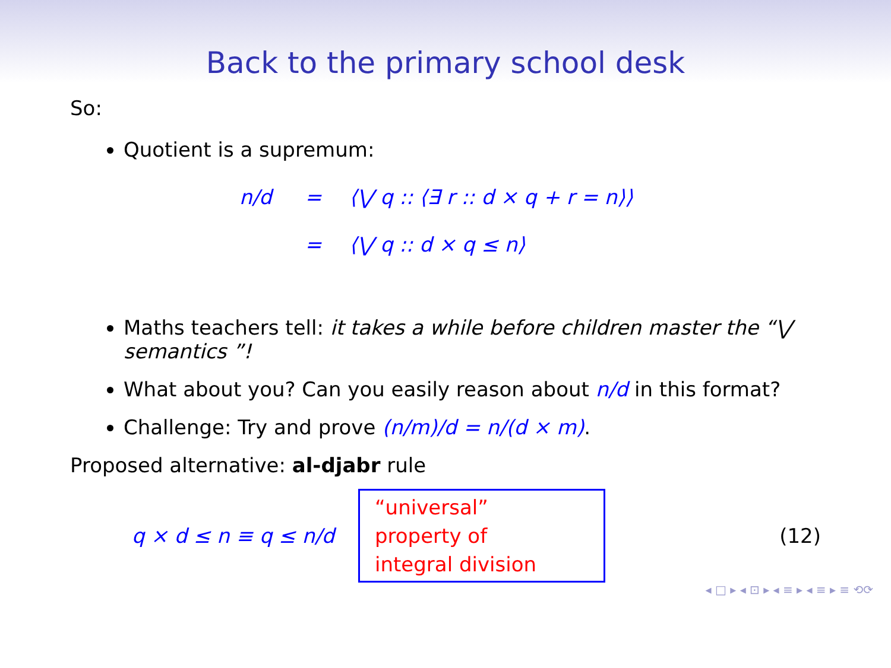Back to the primary school desk
So:
Quotient is a supremum:
n/d = ⟨⋁ q :: ⟨∃ r :: d × q + r = n⟩⟩
= ⟨⋁ q :: d × q ≤ n⟩
Maths teachers tell: it takes a while before children master the “⋁ semantics ”!
What about you? Can you easily reason about n/d in this format?
Challenge: Try and prove (n/m)/d = n/(d × m).
Proposed alternative: al-djabr rule
q × d ≤ n ≡ q ≤ n/d
“universal”
property of
integral division
(12)
◂ □ ▸ ◂ ⊡ ▸ ◂ ≡ ▸ ◂ ≡ ▸ ≡ ⟲⟳